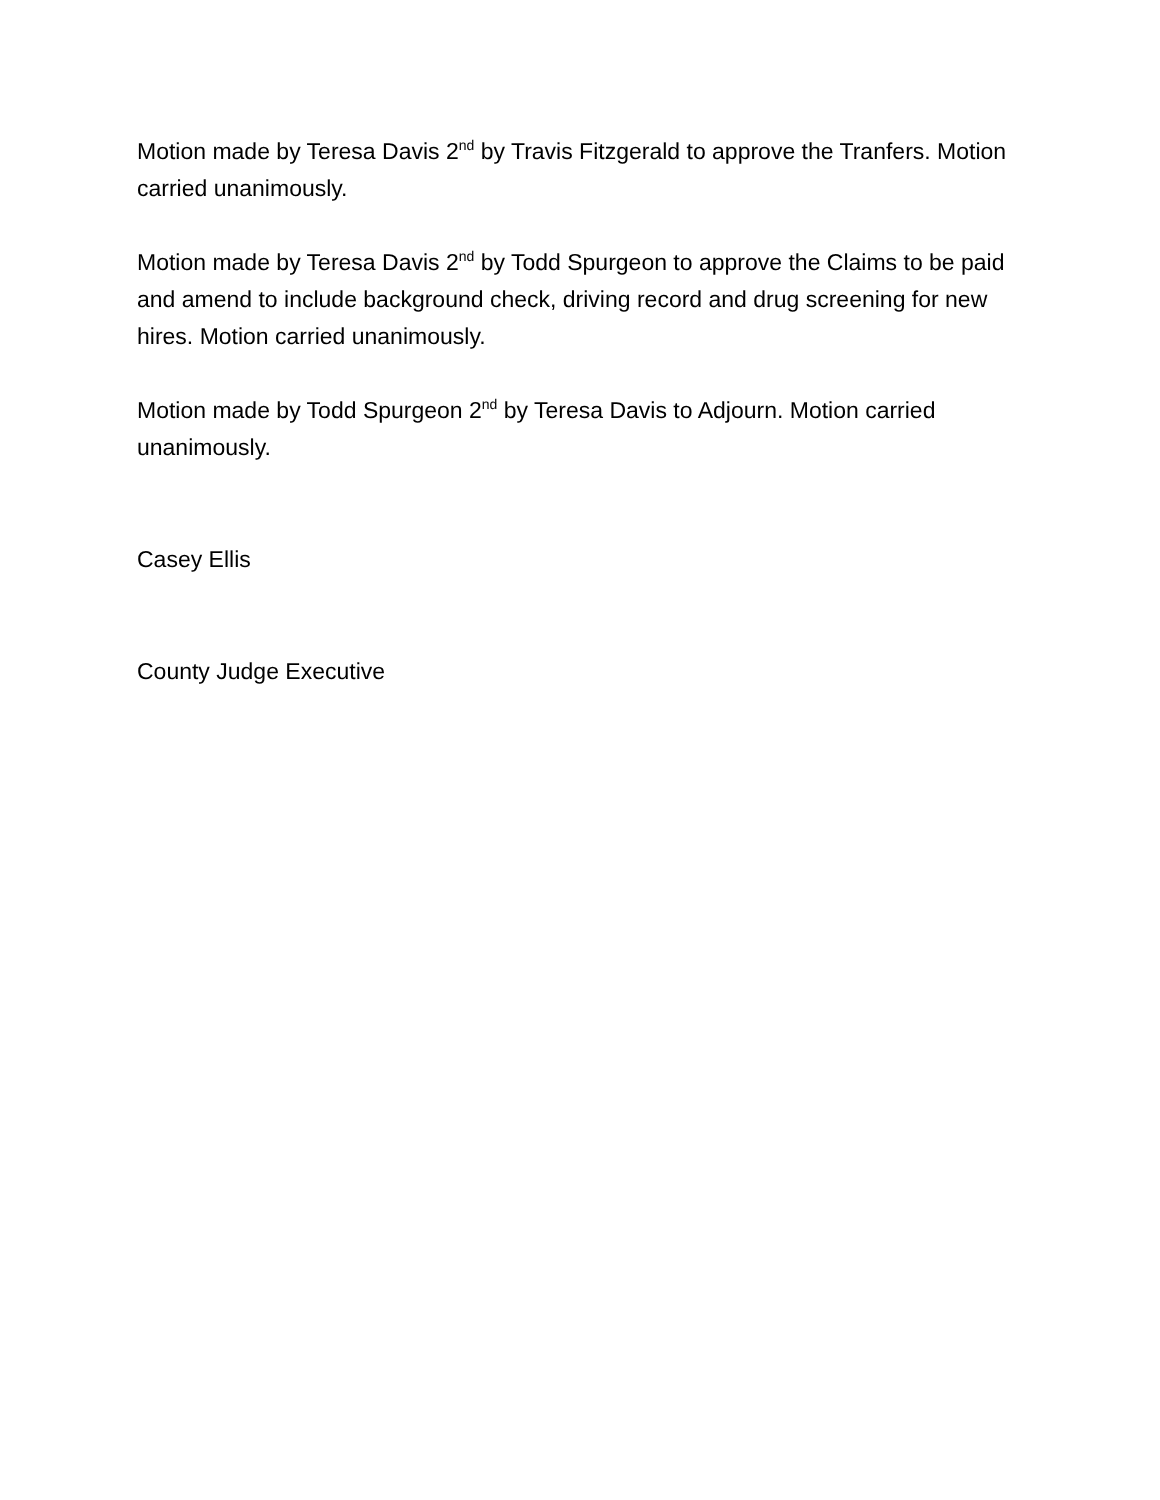Motion made by Teresa Davis 2<sup>nd</sup> by Travis Fitzgerald to approve the Tranfers. Motion carried unanimously.
Motion made by Teresa Davis 2<sup>nd</sup> by Todd Spurgeon to approve the Claims to be paid and amend to include background check, driving record and drug screening for new hires. Motion carried unanimously.
Motion made by Todd Spurgeon 2<sup>nd</sup> by Teresa Davis to Adjourn. Motion carried unanimously.
Casey Ellis
County Judge Executive